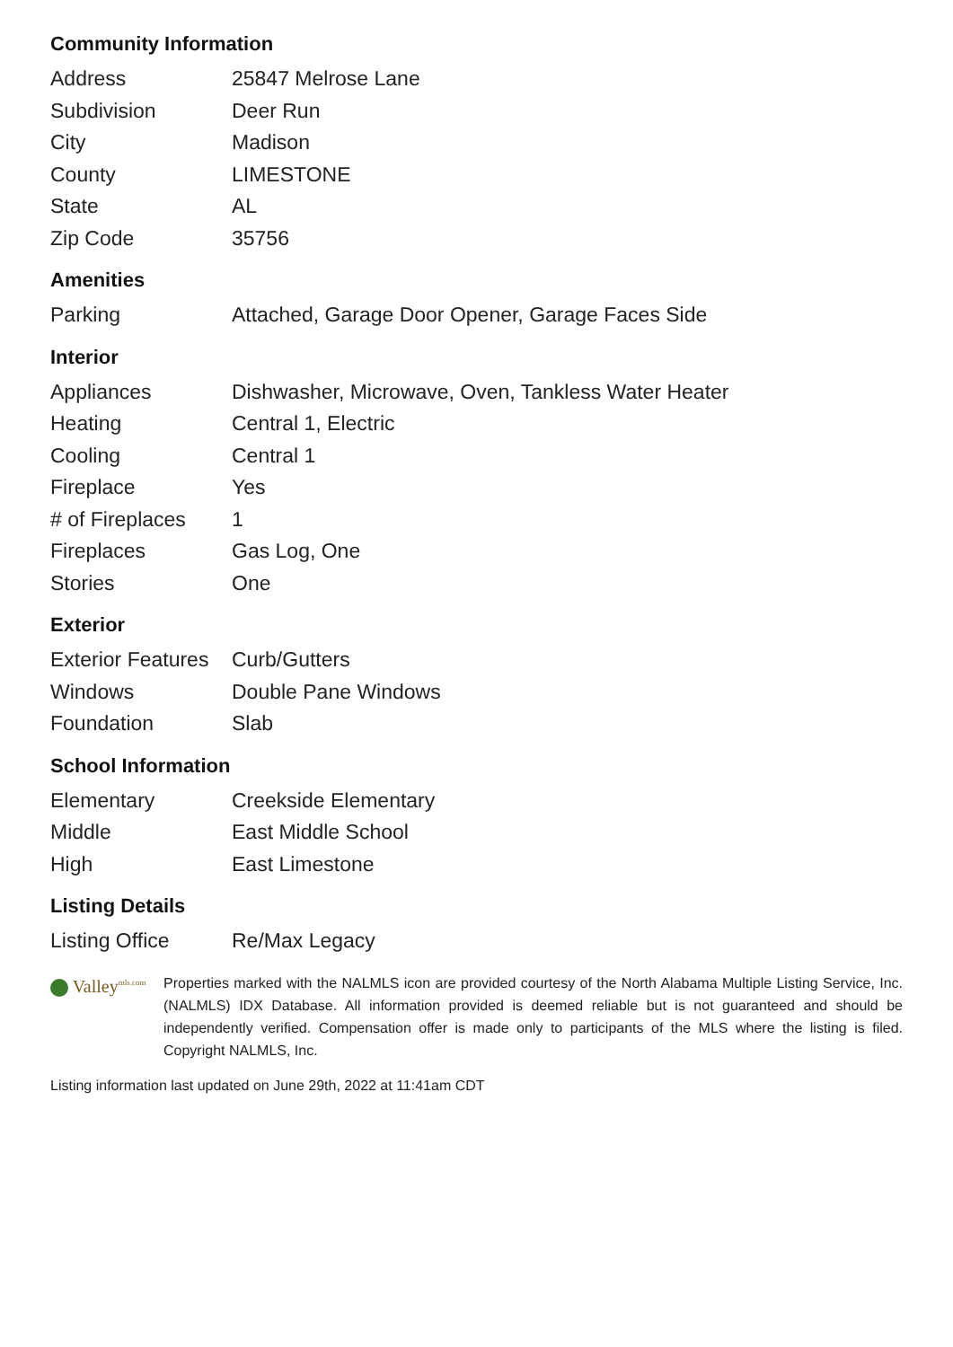Community Information
| Address | 25847 Melrose Lane |
| Subdivision | Deer Run |
| City | Madison |
| County | LIMESTONE |
| State | AL |
| Zip Code | 35756 |
Amenities
| Parking | Attached, Garage Door Opener, Garage Faces Side |
Interior
| Appliances | Dishwasher, Microwave, Oven, Tankless Water Heater |
| Heating | Central 1, Electric |
| Cooling | Central 1 |
| Fireplace | Yes |
| # of Fireplaces | 1 |
| Fireplaces | Gas Log, One |
| Stories | One |
Exterior
| Exterior Features | Curb/Gutters |
| Windows | Double Pane Windows |
| Foundation | Slab |
School Information
| Elementary | Creekside Elementary |
| Middle | East Middle School |
| High | East Limestone |
Listing Details
| Listing Office | Re/Max Legacy |
Valley<sup>mls.com</sup>
Properties marked with the NALMLS icon are provided courtesy of the North Alabama Multiple Listing Service, Inc. (NALMLS) IDX Database. All information provided is deemed reliable but is not guaranteed and should be independently verified. Compensation offer is made only to participants of the MLS where the listing is filed. Copyright NALMLS, Inc.
Listing information last updated on June 29th, 2022 at 11:41am CDT